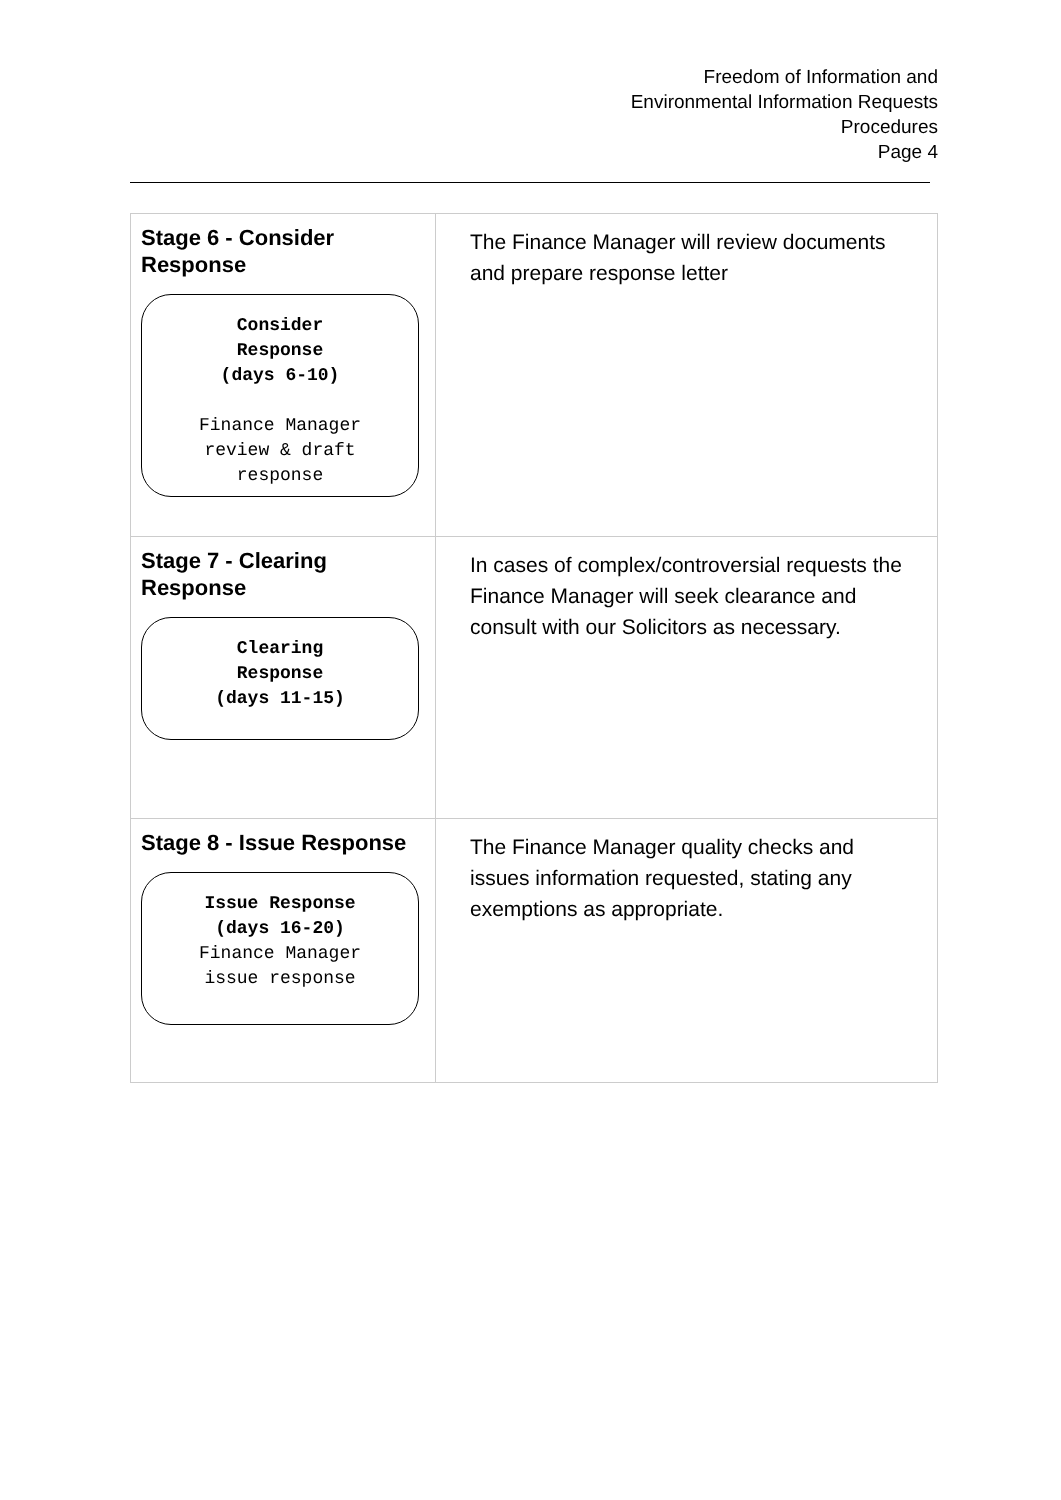Freedom of Information and
Environmental Information Requests
Procedures
Page 4
| Stage 6 - Consider Response Consider Response (days 6-10) Finance Manager review & draft response | The Finance Manager will review documents and prepare response letter |
| Stage 7 - Clearing Response Clearing Response (days 11-15) | In cases of complex/controversial requests the Finance Manager will seek clearance and consult with our Solicitors as necessary. |
| Stage 8 - Issue Response Issue Response (days 16-20) Finance Manager issue response | The Finance Manager quality checks and issues information requested, stating any exemptions as appropriate. |